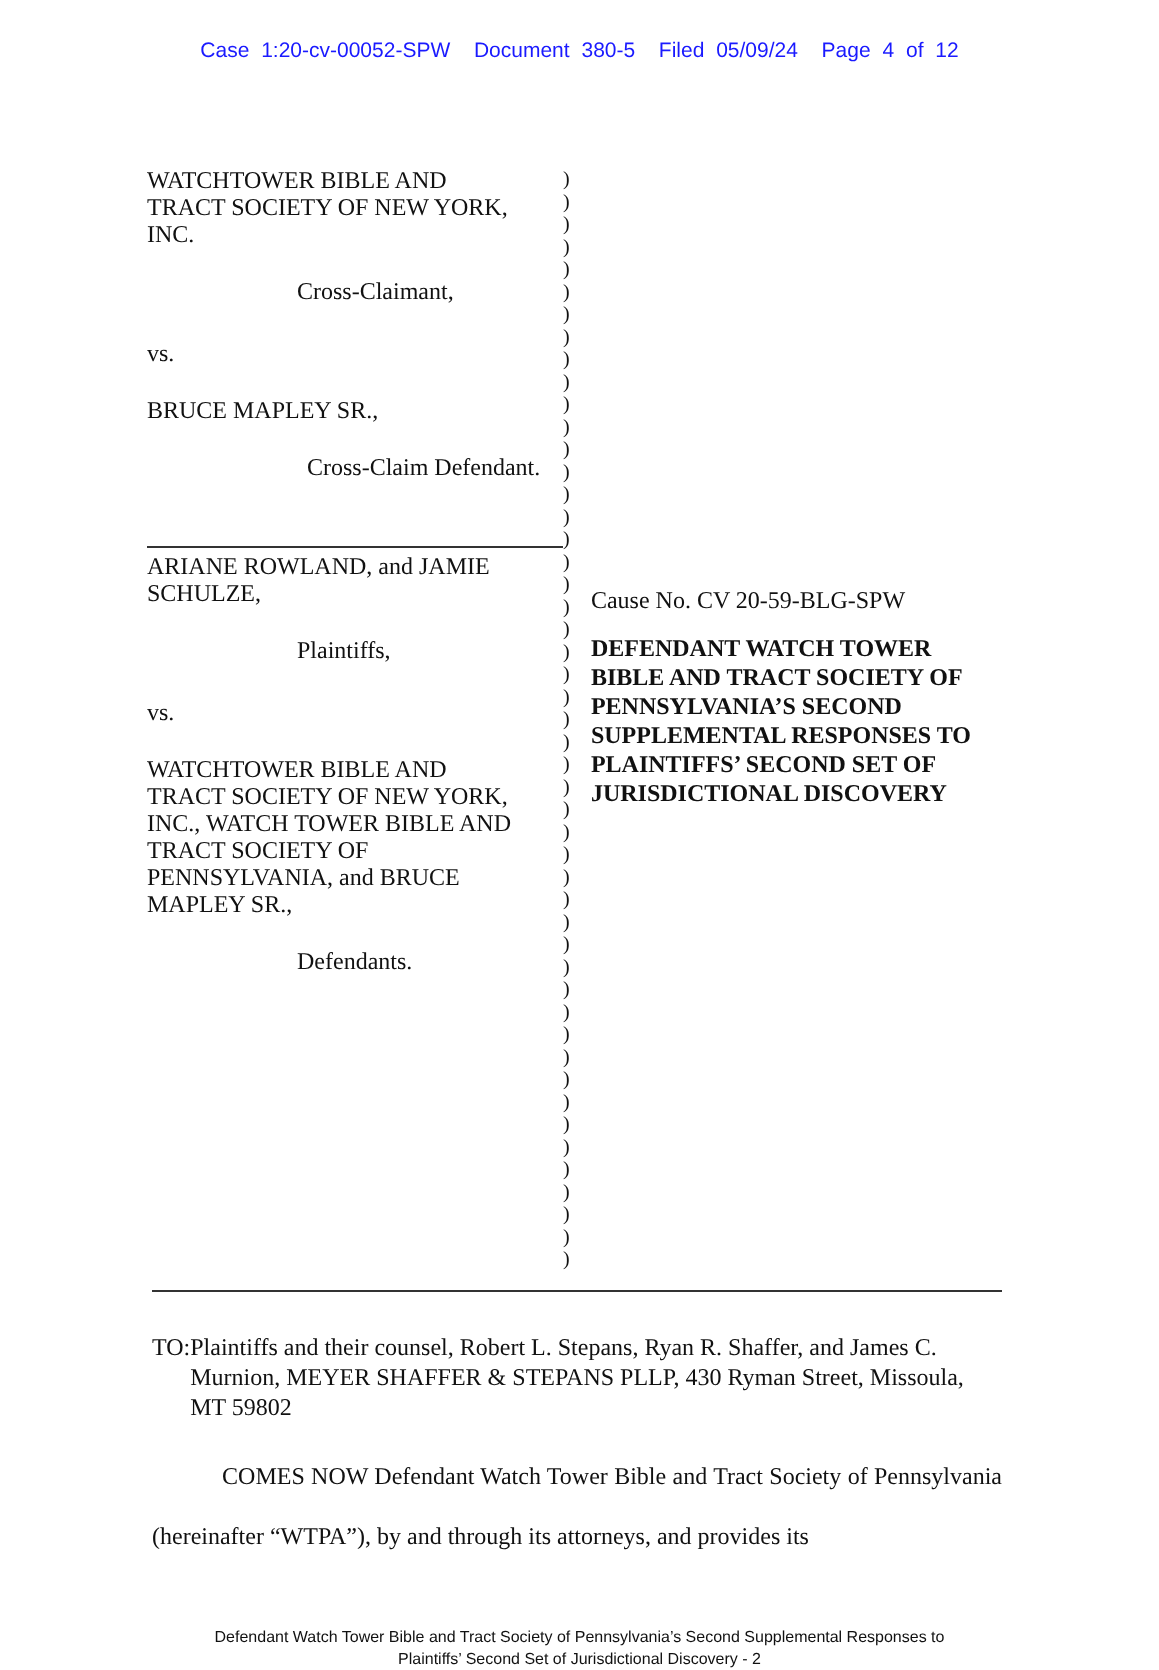Case 1:20-cv-00052-SPW Document 380-5 Filed 05/09/24 Page 4 of 12
WATCHTOWER BIBLE AND
TRACT SOCIETY OF NEW YORK,
INC.
Cross-Claimant,
vs.
BRUCE MAPLEY SR.,
Cross-Claim Defendant.
ARIANE ROWLAND, and JAMIE
SCHULZE,
Plaintiffs,
vs.
WATCHTOWER BIBLE AND
TRACT SOCIETY OF NEW YORK,
INC., WATCH TOWER BIBLE AND
TRACT SOCIETY OF
PENNSYLVANIA, and BRUCE
MAPLEY SR.,
Defendants.
)
)
)
)
)
)
)
)
)
)
)
)
)
)
)
)
)
)
)
)
)
)
)
)
)
)
)
)
)
)
)
)
)
)
)
)
)
)
)
)
)
)
)
)
)
)
)
)
)
Cause No. CV 20-59-BLG-SPW
DEFENDANT WATCH TOWER BIBLE AND TRACT SOCIETY OF PENNSYLVANIA’S SECOND SUPPLEMENTAL RESPONSES TO PLAINTIFFS’ SECOND SET OF JURISDICTIONAL DISCOVERY
TO: Plaintiffs and their counsel, Robert L. Stepans, Ryan R. Shaffer, and James C. Murnion, MEYER SHAFFER & STEPANS PLLP, 430 Ryman Street, Missoula, MT 59802
COMES NOW Defendant Watch Tower Bible and Tract Society of Pennsylvania (hereinafter “WTPA”), by and through its attorneys, and provides its
Defendant Watch Tower Bible and Tract Society of Pennsylvania’s Second Supplemental Responses to
Plaintiffs’ Second Set of Jurisdictional Discovery - 2